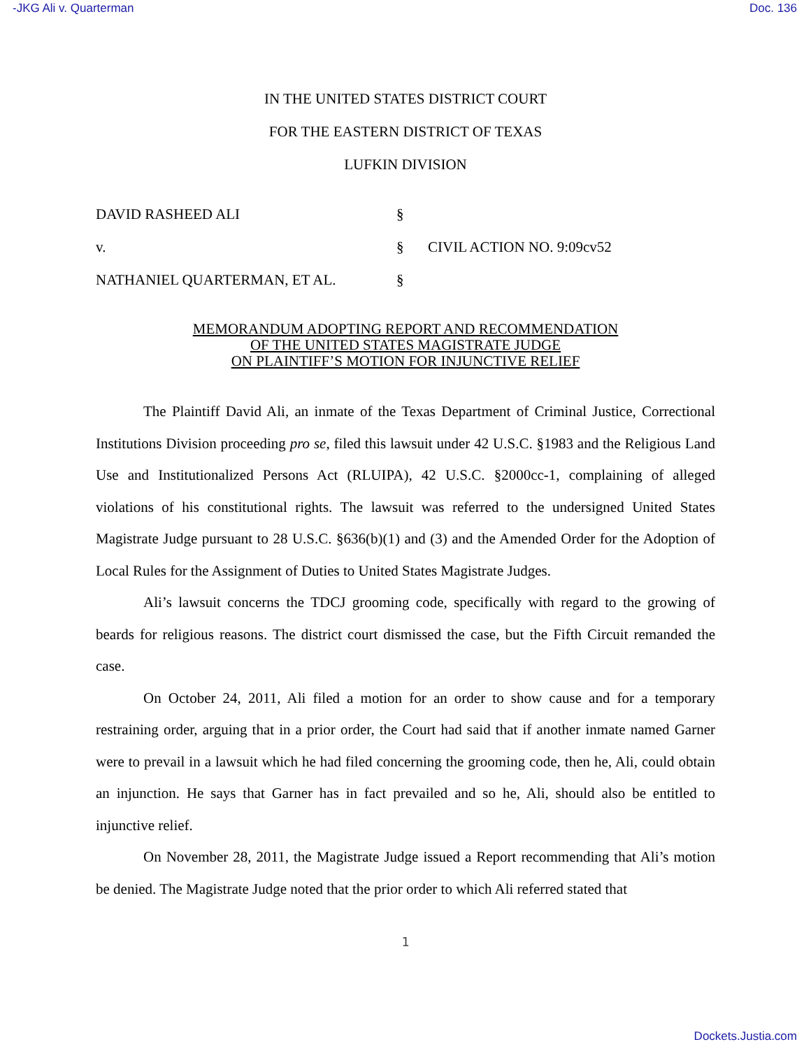-JKG Ali v. Quarterman Doc. 136
IN THE UNITED STATES DISTRICT COURT
FOR THE EASTERN DISTRICT OF TEXAS
LUFKIN DIVISION
DAVID RASHEED ALI
§
v.
§
CIVIL ACTION NO. 9:09cv52
NATHANIEL QUARTERMAN, ET AL.
§
MEMORANDUM ADOPTING REPORT AND RECOMMENDATION
OF THE UNITED STATES MAGISTRATE JUDGE
ON PLAINTIFF’S MOTION FOR INJUNCTIVE RELIEF
The Plaintiff David Ali, an inmate of the Texas Department of Criminal Justice, Correctional Institutions Division proceeding pro se, filed this lawsuit under 42 U.S.C. §1983 and the Religious Land Use and Institutionalized Persons Act (RLUIPA), 42 U.S.C. §2000cc-1, complaining of alleged violations of his constitutional rights. The lawsuit was referred to the undersigned United States Magistrate Judge pursuant to 28 U.S.C. §636(b)(1) and (3) and the Amended Order for the Adoption of Local Rules for the Assignment of Duties to United States Magistrate Judges.
Ali’s lawsuit concerns the TDCJ grooming code, specifically with regard to the growing of beards for religious reasons. The district court dismissed the case, but the Fifth Circuit remanded the case.
On October 24, 2011, Ali filed a motion for an order to show cause and for a temporary restraining order, arguing that in a prior order, the Court had said that if another inmate named Garner were to prevail in a lawsuit which he had filed concerning the grooming code, then he, Ali, could obtain an injunction. He says that Garner has in fact prevailed and so he, Ali, should also be entitled to injunctive relief.
On November 28, 2011, the Magistrate Judge issued a Report recommending that Ali’s motion be denied. The Magistrate Judge noted that the prior order to which Ali referred stated that
1
Dockets.Justia.com